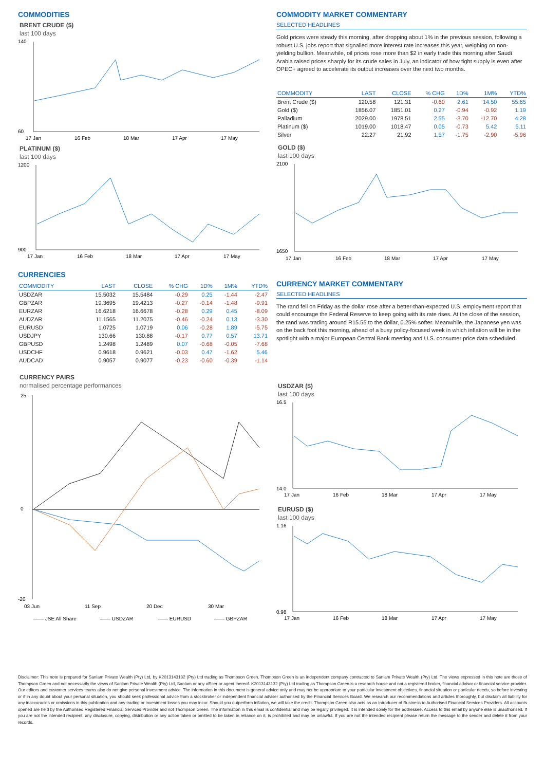COMMODITIES
BRENT CRUDE ($)
last 100 days
140
60
17 Jan
16 Feb
18 Mar
17 Apr
17 May
PLATINUM ($)
last 100 days
1200
900
17 Jan
16 Feb
18 Mar
17 Apr
17 May
CURRENCIES
| COMMODITY | LAST | CLOSE | % CHG | 1D% | 1M% | YTD% |
| --- | --- | --- | --- | --- | --- | --- |
| USDZAR | 15.5032 | 15.5484 | -0.29 | 0.25 | -1.44 | -2.47 |
| GBPZAR | 19.3695 | 19.4213 | -0.27 | -0.14 | -1.48 | -9.91 |
| EURZAR | 16.6218 | 16.6678 | -0.28 | 0.29 | 0.45 | -8.09 |
| AUDZAR | 11.1565 | 11.2075 | -0.46 | -0.24 | 0.13 | -3.30 |
| EURUSD | 1.0725 | 1.0719 | 0.06 | -0.28 | 1.89 | -5.75 |
| USDJPY | 130.66 | 130.88 | -0.17 | 0.77 | 0.57 | 13.71 |
| GBPUSD | 1.2498 | 1.2489 | 0.07 | -0.68 | -0.05 | -7.68 |
| USDCHF | 0.9618 | 0.9621 | -0.03 | 0.47 | -1.62 | 5.46 |
| AUDCAD | 0.9057 | 0.9077 | -0.23 | -0.60 | -0.39 | -1.14 |
CURRENCY PAIRS
normalised percentage performances
25
0
-20
03 Jun
11 Sep
20 Dec
30 Mar
—— JSE All Share
—— USDZAR
—— EURUSD
—— GBPZAR
COMMODITY MARKET COMMENTARY
SELECTED HEADLINES
Gold prices were steady this morning, after dropping about 1% in the previous session, following a robust U.S. jobs report that signalled more interest rate increases this year, weighing on non-yielding bullion. Meanwhile, oil prices rose more than $2 in early trade this morning after Saudi Arabia raised prices sharply for its crude sales in July, an indicator of how tight supply is even after OPEC+ agreed to accelerate its output increases over the next two months.
| COMMODITY | LAST | CLOSE | % CHG | 1D% | 1M% | YTD% |
| --- | --- | --- | --- | --- | --- | --- |
| Brent Crude ($) | 120.58 | 121.31 | -0.60 | 2.61 | 14.50 | 55.65 |
| Gold ($) | 1856.07 | 1851.01 | 0.27 | -0.94 | -0.92 | 1.19 |
| Palladium | 2029.00 | 1978.51 | 2.55 | -3.70 | -12.70 | 4.28 |
| Platinum ($) | 1019.00 | 1018.47 | 0.05 | -0.73 | 5.42 | 5.11 |
| Silver | 22.27 | 21.92 | 1.57 | -1.75 | -2.90 | -5.96 |
GOLD ($)
last 100 days
2100
1650
17 Jan
16 Feb
18 Mar
17 Apr
17 May
CURRENCY MARKET COMMENTARY
SELECTED HEADLINES
The rand fell on Friday as the dollar rose after a better-than-expected U.S. employment report that could encourage the Federal Reserve to keep going with its rate rises. At the close of the session, the rand was trading around R15.55 to the dollar, 0.25% softer. Meanwhile, the Japanese yen was on the back foot this morning, ahead of a busy policy-focused week in which inflation will be in the spotlight with a major European Central Bank meeting and U.S. consumer price data scheduled.
USDZAR ($)
last 100 days
16.5
14.0
17 Jan
16 Feb
18 Mar
17 Apr
17 May
EURUSD ($)
last 100 days
1.16
0.98
17 Jan
16 Feb
18 Mar
17 Apr
17 May
Disclaimer: This note is prepared for Sanlam Private Wealth (Pty) Ltd, by K2013143132 (Pty) Ltd trading as Thompson Green. Thompson Green is an independent company contracted to Sanlam Private Wealth (Pty) Ltd. The views expressed in this note are those of Thompson Green and not necessarily the views of Sanlam Private Wealth (Pty) Ltd, Sanlam or any officer or agent thereof. K2013143132 (Pty) Ltd trading as Thompson Green is a research house and not a registered broker, financial advisor or financial service provider. Our editors and customer services teams also do not give personal investment advice. The information in this document is general advice only and may not be appropriate to your particular investment objectives, financial situation or particular needs, so before investing or if in any doubt about your personal situation, you should seek professional advice from a stockbroker or independent financial adviser authorised by the Financial Services Board. We research our recommendations and articles thoroughly, but disclaim all liability for any inaccuracies or omissions in this publication and any trading or investment losses you may incur. Should you outperform inflation, we will take the credit. Thompson Green also acts as an Introducer of Business to Authorised Financial Services Providers. All accounts opened are held by the Authorised Registered Financial Services Provider and not Thompson Green. The information in this email is confidential and may be legally privileged. It is intended solely for the addressee. Access to this email by anyone else is unauthorised. If you are not the intended recipient, any disclosure, copying, distribution or any action taken or omitted to be taken in reliance on it, is prohibited and may be unlawful. If you are not the intended recipient please return the message to the sender and delete it from your records.